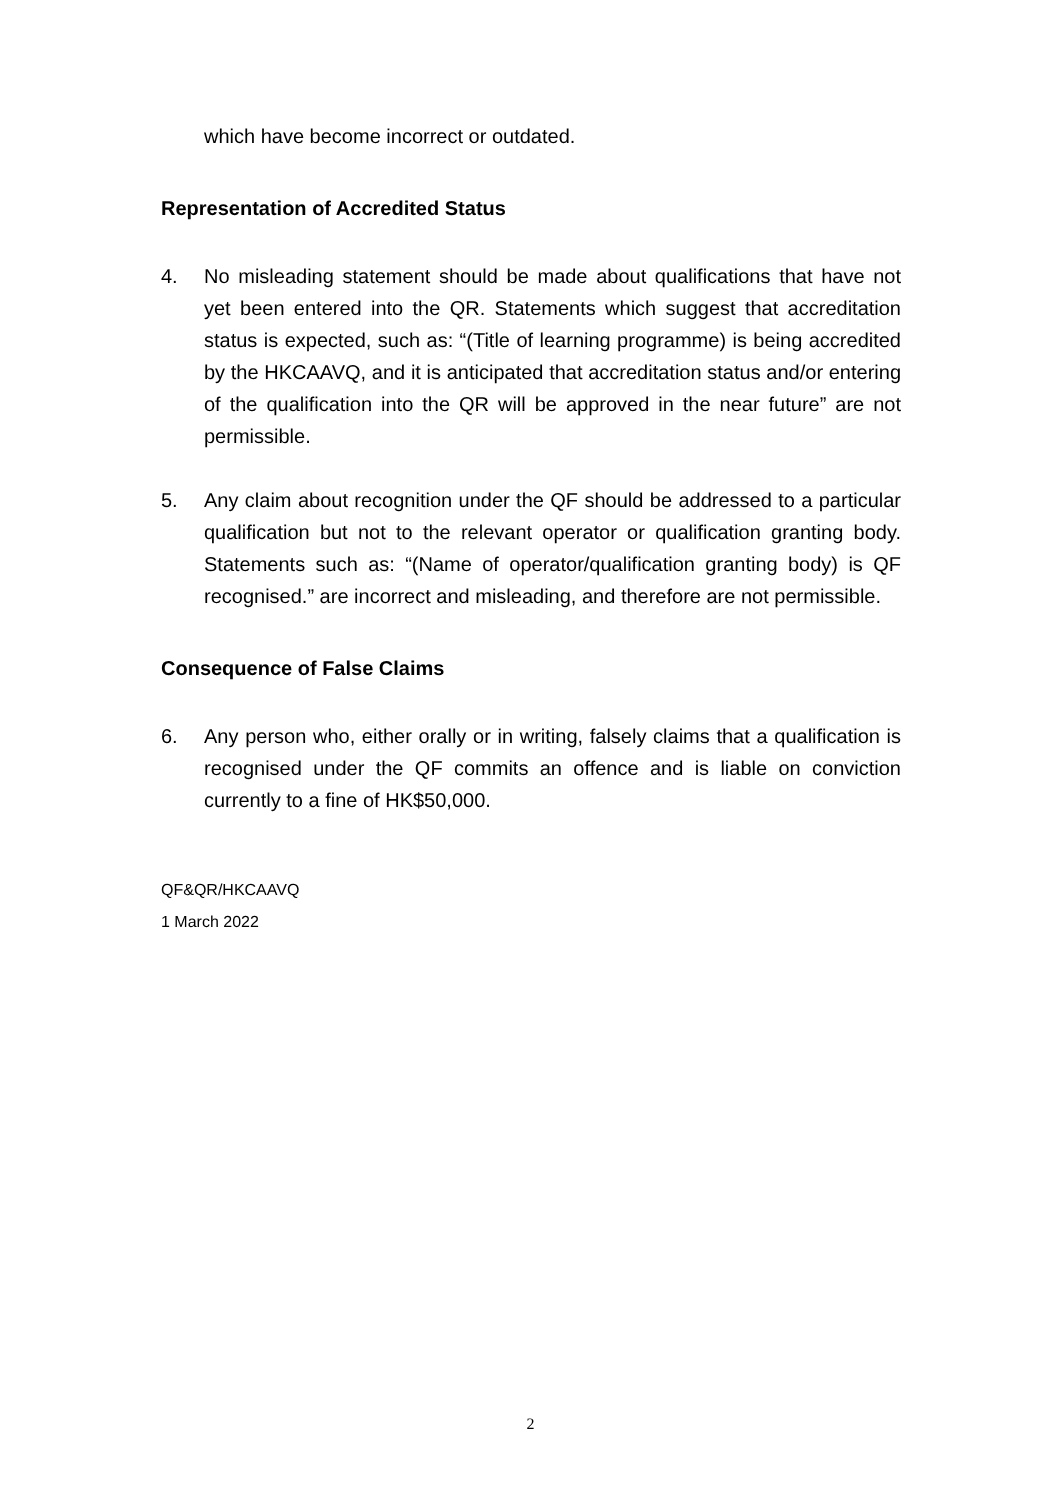which have become incorrect or outdated.
Representation of Accredited Status
4. No misleading statement should be made about qualifications that have not yet been entered into the QR. Statements which suggest that accreditation status is expected, such as: “(Title of learning programme) is being accredited by the HKCAAVQ, and it is anticipated that accreditation status and/or entering of the qualification into the QR will be approved in the near future” are not permissible.
5. Any claim about recognition under the QF should be addressed to a particular qualification but not to the relevant operator or qualification granting body. Statements such as: “(Name of operator/qualification granting body) is QF recognised.” are incorrect and misleading, and therefore are not permissible.
Consequence of False Claims
6. Any person who, either orally or in writing, falsely claims that a qualification is recognised under the QF commits an offence and is liable on conviction currently to a fine of HK$50,000.
QF&QR/HKCAAVQ
1 March 2022
2